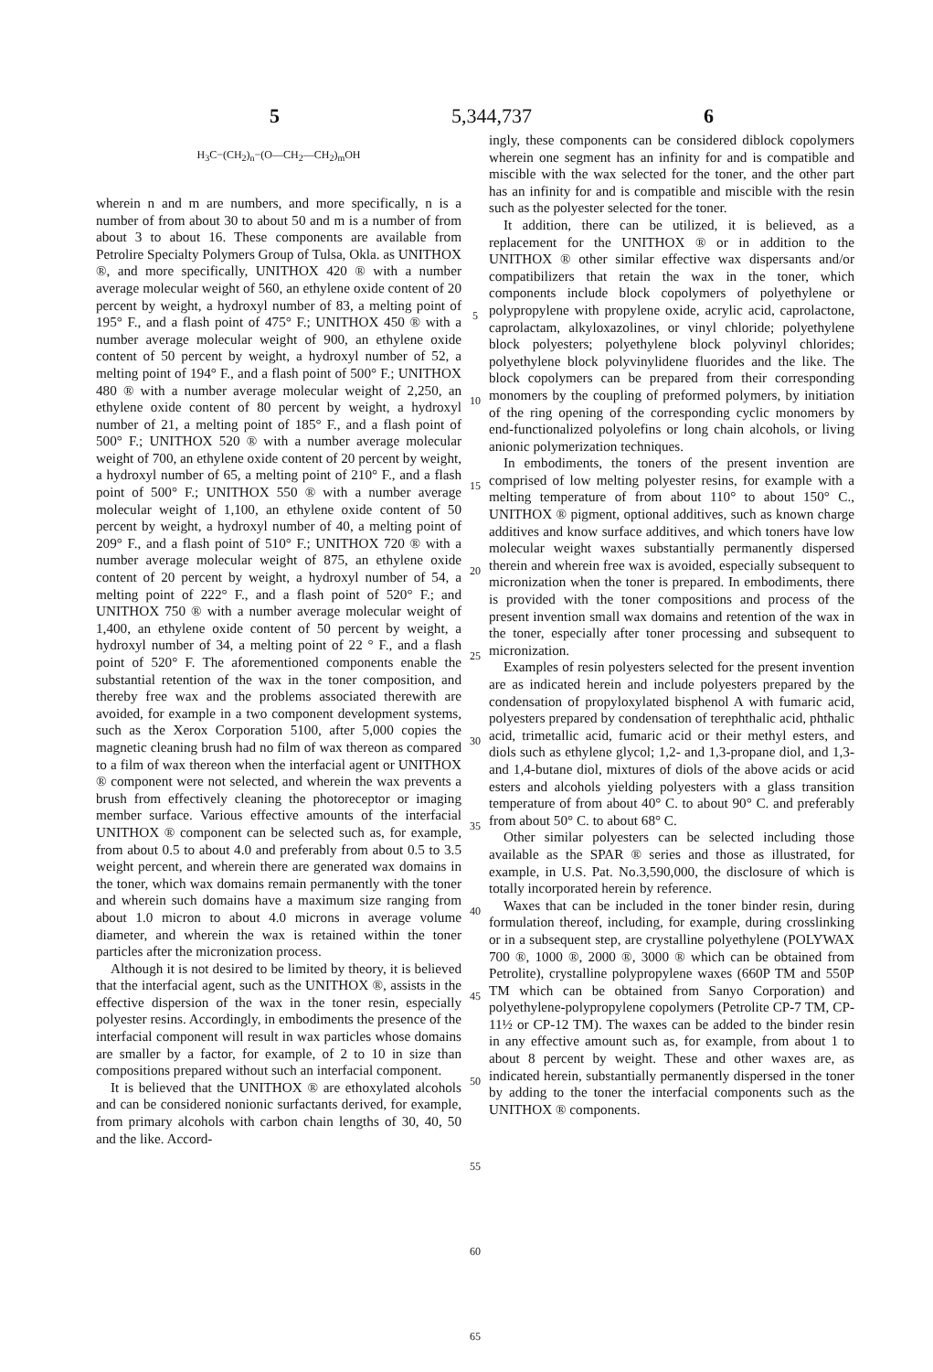5 5,344,737 6
H<sub>3</sub>C−(CH<sub>2</sub>)<sub>n</sub>−(O—CH<sub>2</sub>—CH<sub>2</sub>)<sub>m</sub>OH
wherein n and m are numbers, and more specifically, n is a number of from about 30 to about 50 and m is a number of from about 3 to about 16. These components are available from Petrolire Specialty Polymers Group of Tulsa, Okla. as UNITHOX ®, and more specifically, UNITHOX 420 ® with a number average molecular weight of 560, an ethylene oxide content of 20 percent by weight, a hydroxyl number of 83, a melting point of 195° F., and a flash point of 475° F.; UNITHOX 450 ® with a number average molecular weight of 900, an ethylene oxide content of 50 percent by weight, a hydroxyl number of 52, a melting point of 194° F., and a flash point of 500° F.; UNITHOX 480 ® with a number average molecular weight of 2,250, an ethylene oxide content of 80 percent by weight, a hydroxyl number of 21, a melting point of 185° F., and a flash point of 500° F.; UNITHOX 520 ® with a number average molecular weight of 700, an ethylene oxide content of 20 percent by weight, a hydroxyl number of 65, a melting point of 210° F., and a flash point of 500° F.; UNITHOX 550 ® with a number average molecular weight of 1,100, an ethylene oxide content of 50 percent by weight, a hydroxyl number of 40, a melting point of 209° F., and a flash point of 510° F.; UNITHOX 720 ® with a number average molecular weight of 875, an ethylene oxide content of 20 percent by weight, a hydroxyl number of 54, a melting point of 222° F., and a flash point of 520° F.; and UNITHOX 750 ® with a number average molecular weight of 1,400, an ethylene oxide content of 50 percent by weight, a hydroxyl number of 34, a melting point of 22 ° F., and a flash point of 520° F. The aforementioned components enable the substantial retention of the wax in the toner composition, and thereby free wax and the problems associated therewith are avoided, for example in a two component development systems, such as the Xerox Corporation 5100, after 5,000 copies the magnetic cleaning brush had no film of wax thereon as compared to a film of wax thereon when the interfacial agent or UNITHOX ® component were not selected, and wherein the wax prevents a brush from effectively cleaning the photoreceptor or imaging member surface. Various effective amounts of the interfacial UNITHOX ® component can be selected such as, for example, from about 0.5 to about 4.0 and preferably from about 0.5 to 3.5 weight percent, and wherein there are generated wax domains in the toner, which wax domains remain permanently with the toner and wherein such domains have a maximum size ranging from about 1.0 micron to about 4.0 microns in average volume diameter, and wherein the wax is retained within the toner particles after the micronization process.
Although it is not desired to be limited by theory, it is believed that the interfacial agent, such as the UNITHOX ®, assists in the effective dispersion of the wax in the toner resin, especially polyester resins. Accordingly, in embodiments the presence of the interfacial component will result in wax particles whose domains are smaller by a factor, for example, of 2 to 10 in size than compositions prepared without such an interfacial component.
It is believed that the UNITHOX ® are ethoxylated alcohols and can be considered nonionic surfactants derived, for example, from primary alcohols with carbon chain lengths of 30, 40, 50 and the like. Accord-
5
10
15
20
25
30
35
40
45
50
55
60
65
ingly, these components can be considered diblock copolymers wherein one segment has an infinity for and is compatible and miscible with the wax selected for the toner, and the other part has an infinity for and is compatible and miscible with the resin such as the polyester selected for the toner.
It addition, there can be utilized, it is believed, as a replacement for the UNITHOX ® or in addition to the UNITHOX ® other similar effective wax dispersants and/or compatibilizers that retain the wax in the toner, which components include block copolymers of polyethylene or polypropylene with propylene oxide, acrylic acid, caprolactone, caprolactam, alkyloxazolines, or vinyl chloride; polyethylene block polyesters; polyethylene block polyvinyl chlorides; polyethylene block polyvinylidene fluorides and the like. The block copolymers can be prepared from their corresponding monomers by the coupling of preformed polymers, by initiation of the ring opening of the corresponding cyclic monomers by end-functionalized polyolefins or long chain alcohols, or living anionic polymerization techniques.
In embodiments, the toners of the present invention are comprised of low melting polyester resins, for example with a melting temperature of from about 110° to about 150° C., UNITHOX ® pigment, optional additives, such as known charge additives and know surface additives, and which toners have low molecular weight waxes substantially permanently dispersed therein and wherein free wax is avoided, especially subsequent to micronization when the toner is prepared. In embodiments, there is provided with the toner compositions and process of the present invention small wax domains and retention of the wax in the toner, especially after toner processing and subsequent to micronization.
Examples of resin polyesters selected for the present invention are as indicated herein and include polyesters prepared by the condensation of propyloxylated bisphenol A with fumaric acid, polyesters prepared by condensation of terephthalic acid, phthalic acid, trimetallic acid, fumaric acid or their methyl esters, and diols such as ethylene glycol; 1,2- and 1,3-propane diol, and 1,3- and 1,4-butane diol, mixtures of diols of the above acids or acid esters and alcohols yielding polyesters with a glass transition temperature of from about 40° C. to about 90° C. and preferably from about 50° C. to about 68° C.
Other similar polyesters can be selected including those available as the SPAR ® series and those as illustrated, for example, in U.S. Pat. No.3,590,000, the disclosure of which is totally incorporated herein by reference.
Waxes that can be included in the toner binder resin, during formulation thereof, including, for example, during crosslinking or in a subsequent step, are crystalline polyethylene (POLYWAX 700 ®, 1000 ®, 2000 ®, 3000 ® which can be obtained from Petrolite), crystalline polypropylene waxes (660P TM and 550P TM which can be obtained from Sanyo Corporation) and polyethylene-polypropylene copolymers (Petrolite CP-7 TM, CP-11½ or CP-12 TM). The waxes can be added to the binder resin in any effective amount such as, for example, from about 1 to about 8 percent by weight. These and other waxes are, as indicated herein, substantially permanently dispersed in the toner by adding to the toner the interfacial components such as the UNITHOX ® components.